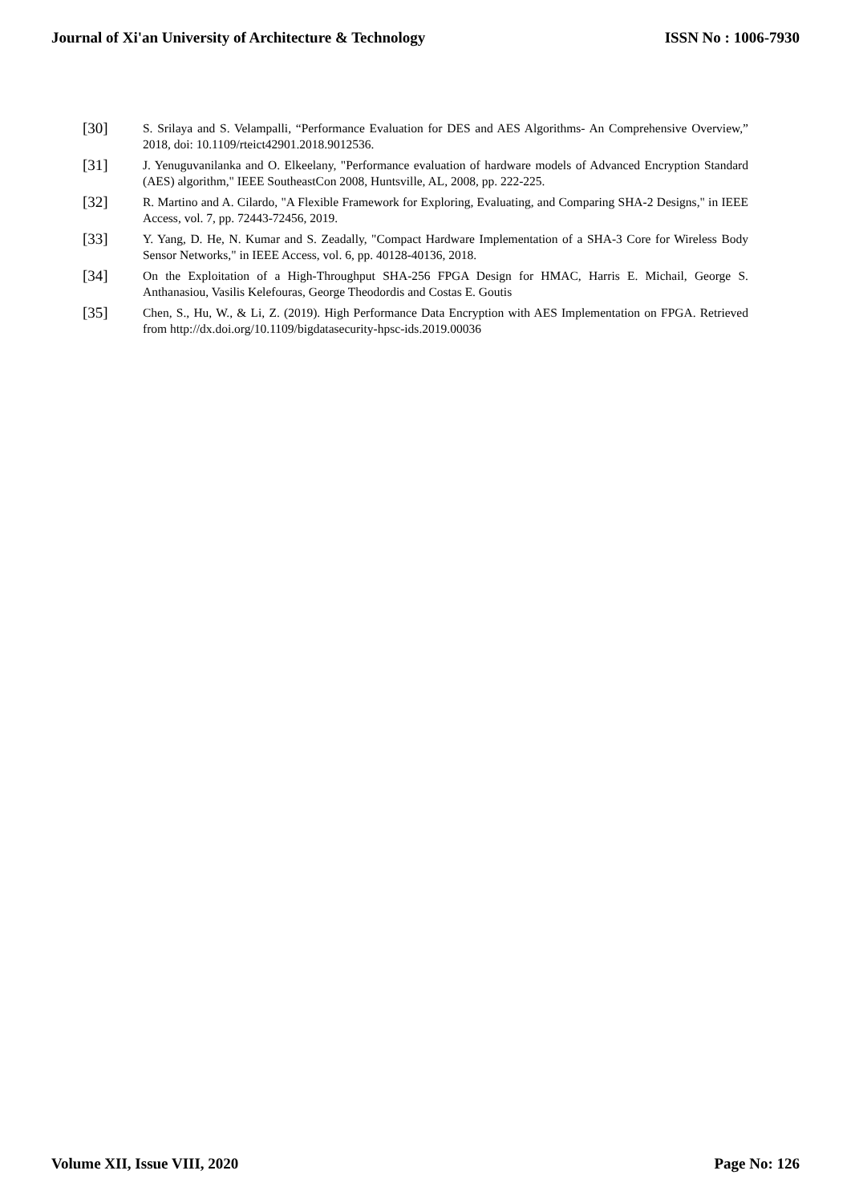Journal of Xi'an University of Architecture & Technology ISSN No : 1006-7930
[30]
S. Srilaya and S. Velampalli, “Performance Evaluation for DES and AES Algorithms- An Comprehensive Overview,” 2018, doi: 10.1109/rteict42901.2018.9012536.
[31]
J. Yenuguvanilanka and O. Elkeelany, "Performance evaluation of hardware models of Advanced Encryption Standard (AES) algorithm," IEEE SoutheastCon 2008, Huntsville, AL, 2008, pp. 222-225.
[32]
R. Martino and A. Cilardo, "A Flexible Framework for Exploring, Evaluating, and Comparing SHA-2 Designs," in IEEE Access, vol. 7, pp. 72443-72456, 2019.
[33]
Y. Yang, D. He, N. Kumar and S. Zeadally, "Compact Hardware Implementation of a SHA-3 Core for Wireless Body Sensor Networks," in IEEE Access, vol. 6, pp. 40128-40136, 2018.
[34]
On the Exploitation of a High-Throughput SHA-256 FPGA Design for HMAC, Harris E. Michail, George S. Anthanasiou, Vasilis Kelefouras, George Theodordis and Costas E. Goutis
[35]
Chen, S., Hu, W., & Li, Z. (2019). High Performance Data Encryption with AES Implementation on FPGA. Retrieved from http://dx.doi.org/10.1109/bigdatasecurity-hpsc-ids.2019.00036
Volume XII, Issue VIII, 2020 Page No: 126